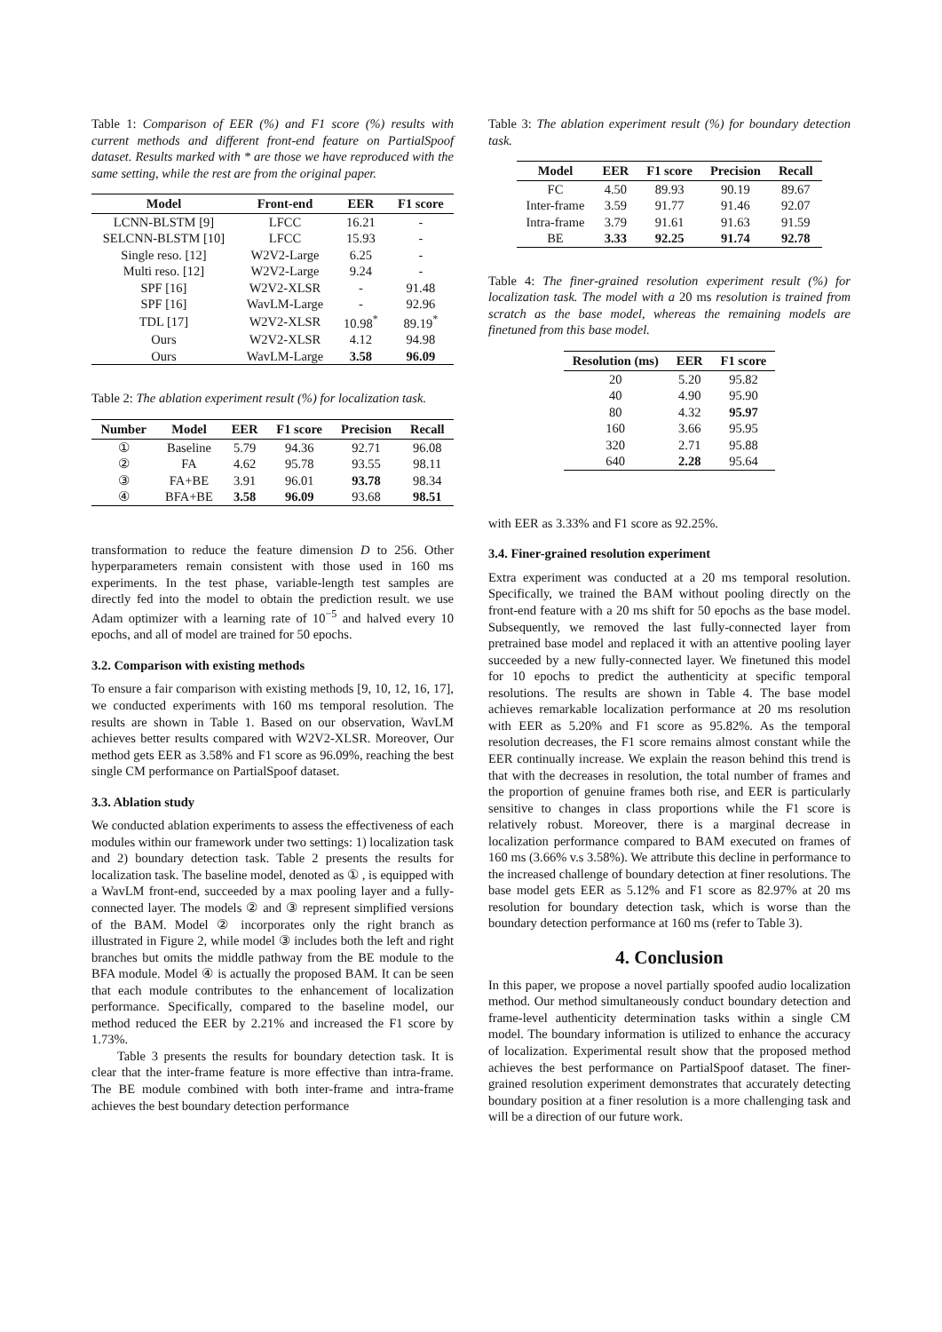Table 1: Comparison of EER (%) and F1 score (%) results with current methods and different front-end feature on PartialSpoof dataset. Results marked with * are those we have reproduced with the same setting, while the rest are from the original paper.
| Model | Front-end | EER | F1 score |
| --- | --- | --- | --- |
| LCNN-BLSTM [9] | LFCC | 16.21 | - |
| SELCNN-BLSTM [10] | LFCC | 15.93 | - |
| Single reso. [12] | W2V2-Large | 6.25 | - |
| Multi reso. [12] | W2V2-Large | 9.24 | - |
| SPF [16] | W2V2-XLSR | - | 91.48 |
| SPF [16] | WavLM-Large | - | 92.96 |
| TDL [17] | W2V2-XLSR | 10.98<sup>*</sup> | 89.19<sup>*</sup> |
| Ours | W2V2-XLSR | 4.12 | 94.98 |
| Ours | WavLM-Large | 3.58 | 96.09 |
Table 2: The ablation experiment result (%) for localization task.
| Number | Model | EER | F1 score | Precision | Recall |
| --- | --- | --- | --- | --- | --- |
| ① | Baseline | 5.79 | 94.36 | 92.71 | 96.08 |
| ② | FA | 4.62 | 95.78 | 93.55 | 98.11 |
| ③ | FA+BE | 3.91 | 96.01 | 93.78 | 98.34 |
| ④ | BFA+BE | 3.58 | 96.09 | 93.68 | 98.51 |
transformation to reduce the feature dimension D to 256. Other hyperparameters remain consistent with those used in 160 ms experiments. In the test phase, variable-length test samples are directly fed into the model to obtain the prediction result. we use Adam optimizer with a learning rate of 10<sup>−5</sup> and halved every 10 epochs, and all of model are trained for 50 epochs.
3.2. Comparison with existing methods
To ensure a fair comparison with existing methods [9, 10, 12, 16, 17], we conducted experiments with 160 ms temporal resolution. The results are shown in Table 1. Based on our observation, WavLM achieves better results compared with W2V2-XLSR. Moreover, Our method gets EER as 3.58% and F1 score as 96.09%, reaching the best single CM performance on PartialSpoof dataset.
3.3. Ablation study
We conducted ablation experiments to assess the effectiveness of each modules within our framework under two settings: 1) localization task and 2) boundary detection task. Table 2 presents the results for localization task. The baseline model, denoted as ① , is equipped with a WavLM front-end, succeeded by a max pooling layer and a fully-connected layer. The models ② and ③ represent simplified versions of the BAM. Model ② incorporates only the right branch as illustrated in Figure 2, while model ③ includes both the left and right branches but omits the middle pathway from the BE module to the BFA module. Model ④ is actually the proposed BAM. It can be seen that each module contributes to the enhancement of localization performance. Specifically, compared to the baseline model, our method reduced the EER by 2.21% and increased the F1 score by 1.73%.
Table 3 presents the results for boundary detection task. It is clear that the inter-frame feature is more effective than intra-frame. The BE module combined with both inter-frame and intra-frame achieves the best boundary detection performance
Table 3: The ablation experiment result (%) for boundary detection task.
| Model | EER | F1 score | Precision | Recall |
| --- | --- | --- | --- | --- |
| FC | 4.50 | 89.93 | 90.19 | 89.67 |
| Inter-frame | 3.59 | 91.77 | 91.46 | 92.07 |
| Intra-frame | 3.79 | 91.61 | 91.63 | 91.59 |
| BE | 3.33 | 92.25 | 91.74 | 92.78 |
Table 4: The finer-grained resolution experiment result (%) for localization task. The model with a 20 ms resolution is trained from scratch as the base model, whereas the remaining models are finetuned from this base model.
| Resolution (ms) | EER | F1 score |
| --- | --- | --- |
| 20 | 5.20 | 95.82 |
| 40 | 4.90 | 95.90 |
| 80 | 4.32 | 95.97 |
| 160 | 3.66 | 95.95 |
| 320 | 2.71 | 95.88 |
| 640 | 2.28 | 95.64 |
with EER as 3.33% and F1 score as 92.25%.
3.4. Finer-grained resolution experiment
Extra experiment was conducted at a 20 ms temporal resolution. Specifically, we trained the BAM without pooling directly on the front-end feature with a 20 ms shift for 50 epochs as the base model. Subsequently, we removed the last fully-connected layer from pretrained base model and replaced it with an attentive pooling layer succeeded by a new fully-connected layer. We finetuned this model for 10 epochs to predict the authenticity at specific temporal resolutions. The results are shown in Table 4. The base model achieves remarkable localization performance at 20 ms resolution with EER as 5.20% and F1 score as 95.82%. As the temporal resolution decreases, the F1 score remains almost constant while the EER continually increase. We explain the reason behind this trend is that with the decreases in resolution, the total number of frames and the proportion of genuine frames both rise, and EER is particularly sensitive to changes in class proportions while the F1 score is relatively robust. Moreover, there is a marginal decrease in localization performance compared to BAM executed on frames of 160 ms (3.66% v.s 3.58%). We attribute this decline in performance to the increased challenge of boundary detection at finer resolutions. The base model gets EER as 5.12% and F1 score as 82.97% at 20 ms resolution for boundary detection task, which is worse than the boundary detection performance at 160 ms (refer to Table 3).
4. Conclusion
In this paper, we propose a novel partially spoofed audio localization method. Our method simultaneously conduct boundary detection and frame-level authenticity determination tasks within a single CM model. The boundary information is utilized to enhance the accuracy of localization. Experimental result show that the proposed method achieves the best performance on PartialSpoof dataset. The finer-grained resolution experiment demonstrates that accurately detecting boundary position at a finer resolution is a more challenging task and will be a direction of our future work.